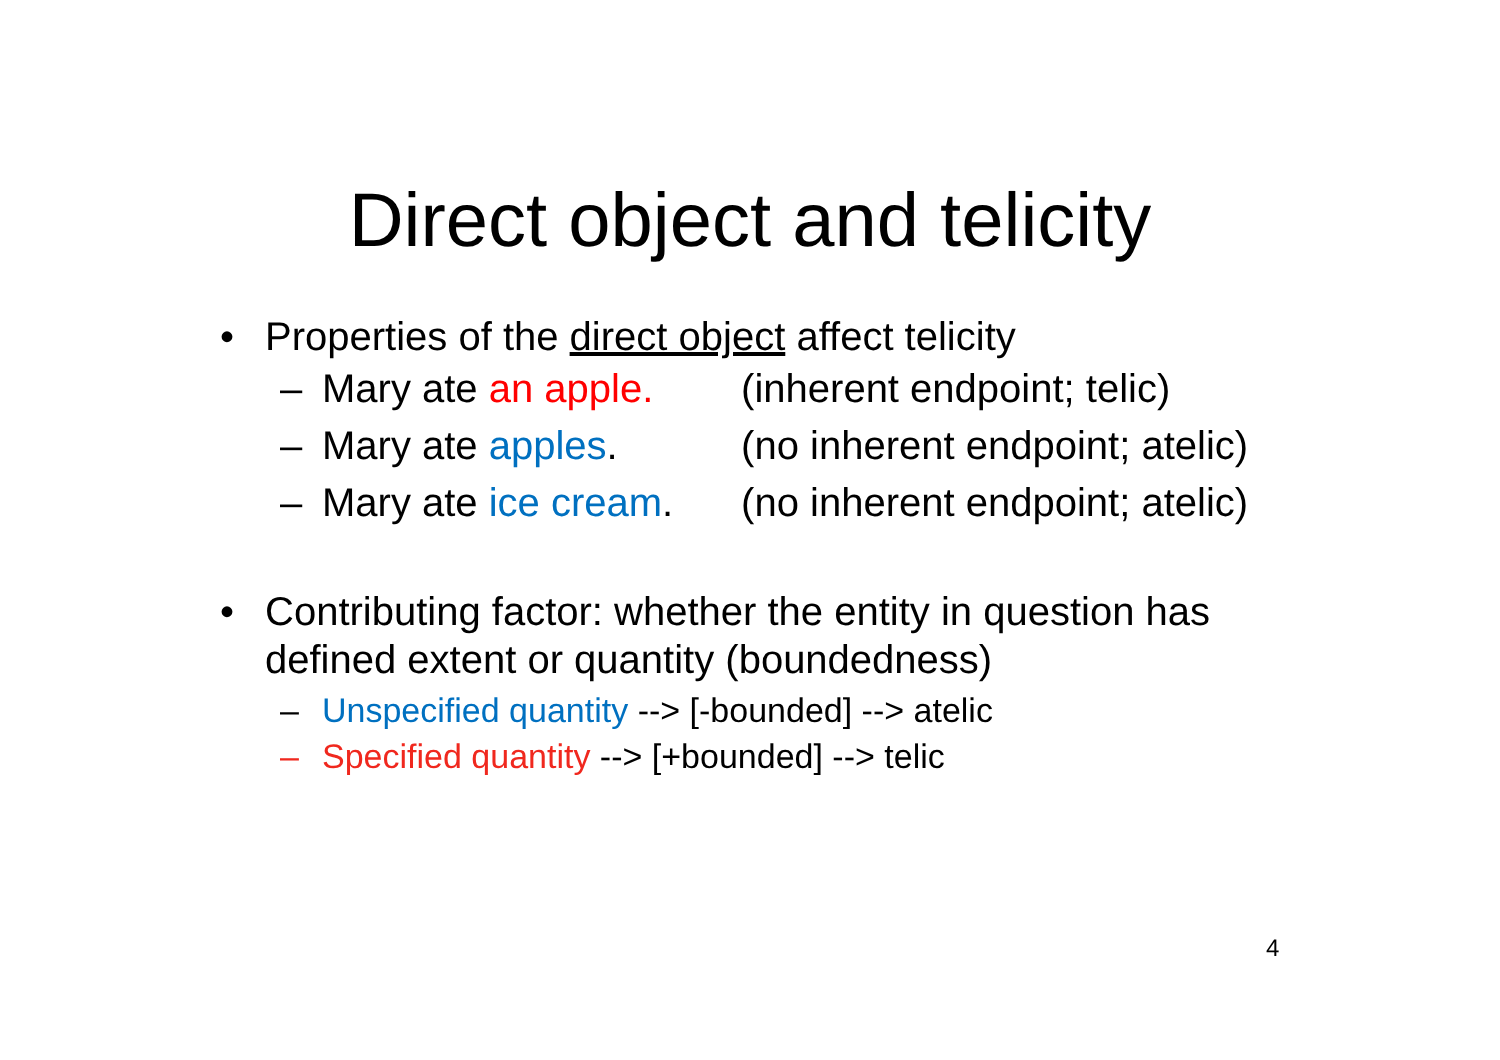Direct object and telicity
• Properties of the direct object affect telicity
– Mary ate an apple. (inherent endpoint; telic)
– Mary ate apples. (no inherent endpoint; atelic)
– Mary ate ice cream. (no inherent endpoint; atelic)
• Contributing factor: whether the entity in question has defined extent or quantity (boundedness)
– Unspecified quantity --> [-bounded] --> atelic
– Specified quantity --> [+bounded] --> telic
4